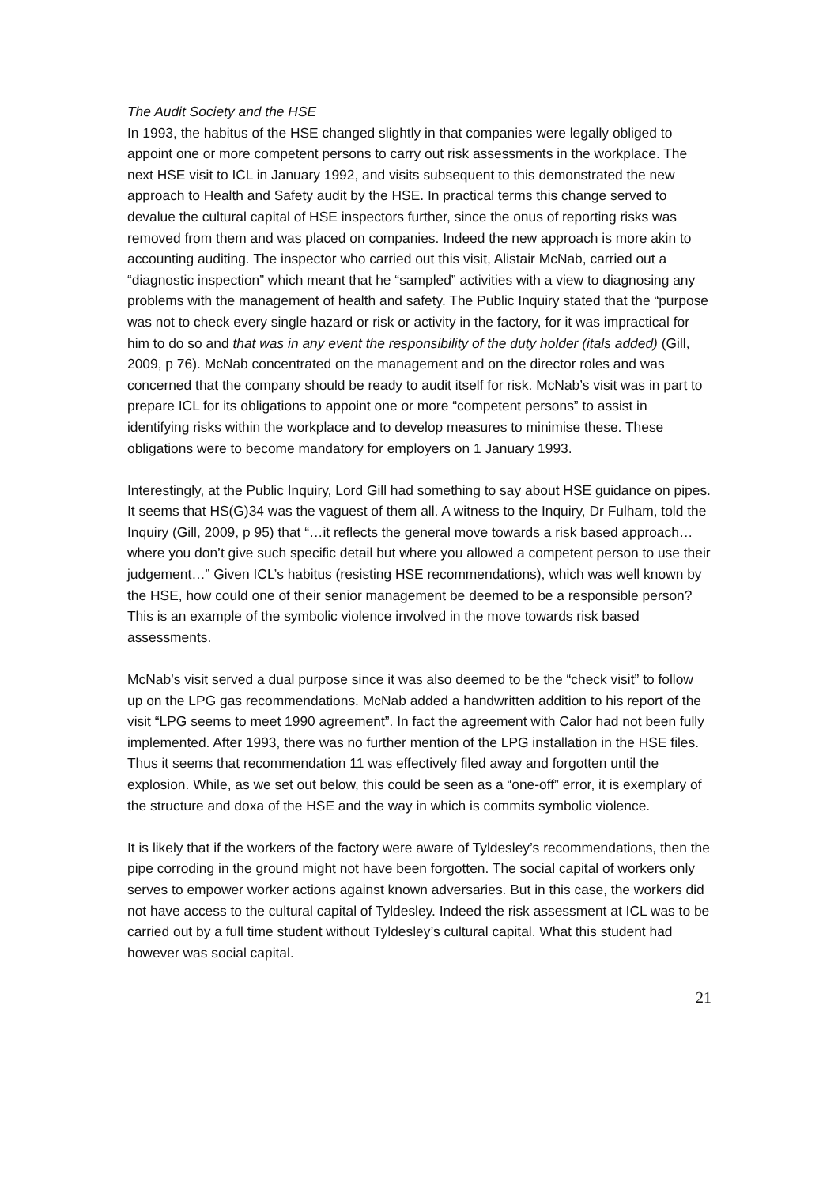The Audit Society and the HSE
In 1993, the habitus of the HSE changed slightly in that companies were legally obliged to appoint one or more competent persons to carry out risk assessments in the workplace. The next HSE visit to ICL in January 1992, and visits subsequent to this demonstrated the new approach to Health and Safety audit by the HSE. In practical terms this change served to devalue the cultural capital of HSE inspectors further, since the onus of reporting risks was removed from them and was placed on companies. Indeed the new approach is more akin to accounting auditing. The inspector who carried out this visit, Alistair McNab, carried out a “diagnostic inspection” which meant that he “sampled” activities with a view to diagnosing any problems with the management of health and safety. The Public Inquiry stated that the “purpose was not to check every single hazard or risk or activity in the factory, for it was impractical for him to do so and that was in any event the responsibility of the duty holder (itals added) (Gill, 2009, p 76). McNab concentrated on the management and on the director roles and was concerned that the company should be ready to audit itself for risk. McNab’s visit was in part to prepare ICL for its obligations to appoint one or more “competent persons” to assist in identifying risks within the workplace and to develop measures to minimise these. These obligations were to become mandatory for employers on 1 January 1993.
Interestingly, at the Public Inquiry, Lord Gill had something to say about HSE guidance on pipes. It seems that HS(G)34 was the vaguest of them all. A witness to the Inquiry, Dr Fulham, told the Inquiry (Gill, 2009, p 95) that “…it reflects the general move towards a risk based approach… where you don’t give such specific detail but where you allowed a competent person to use their judgement…” Given ICL’s habitus (resisting HSE recommendations), which was well known by the HSE, how could one of their senior management be deemed to be a responsible person? This is an example of the symbolic violence involved in the move towards risk based assessments.
McNab’s visit served a dual purpose since it was also deemed to be the “check visit” to follow up on the LPG gas recommendations. McNab added a handwritten addition to his report of the visit “LPG seems to meet 1990 agreement”. In fact the agreement with Calor had not been fully implemented. After 1993, there was no further mention of the LPG installation in the HSE files. Thus it seems that recommendation 11 was effectively filed away and forgotten until the explosion. While, as we set out below, this could be seen as a “one-off” error, it is exemplary of the structure and doxa of the HSE and the way in which is commits symbolic violence.
It is likely that if the workers of the factory were aware of Tyldesley’s recommendations, then the pipe corroding in the ground might not have been forgotten. The social capital of workers only serves to empower worker actions against known adversaries. But in this case, the workers did not have access to the cultural capital of Tyldesley. Indeed the risk assessment at ICL was to be carried out by a full time student without Tyldesley’s cultural capital. What this student had however was social capital.
21